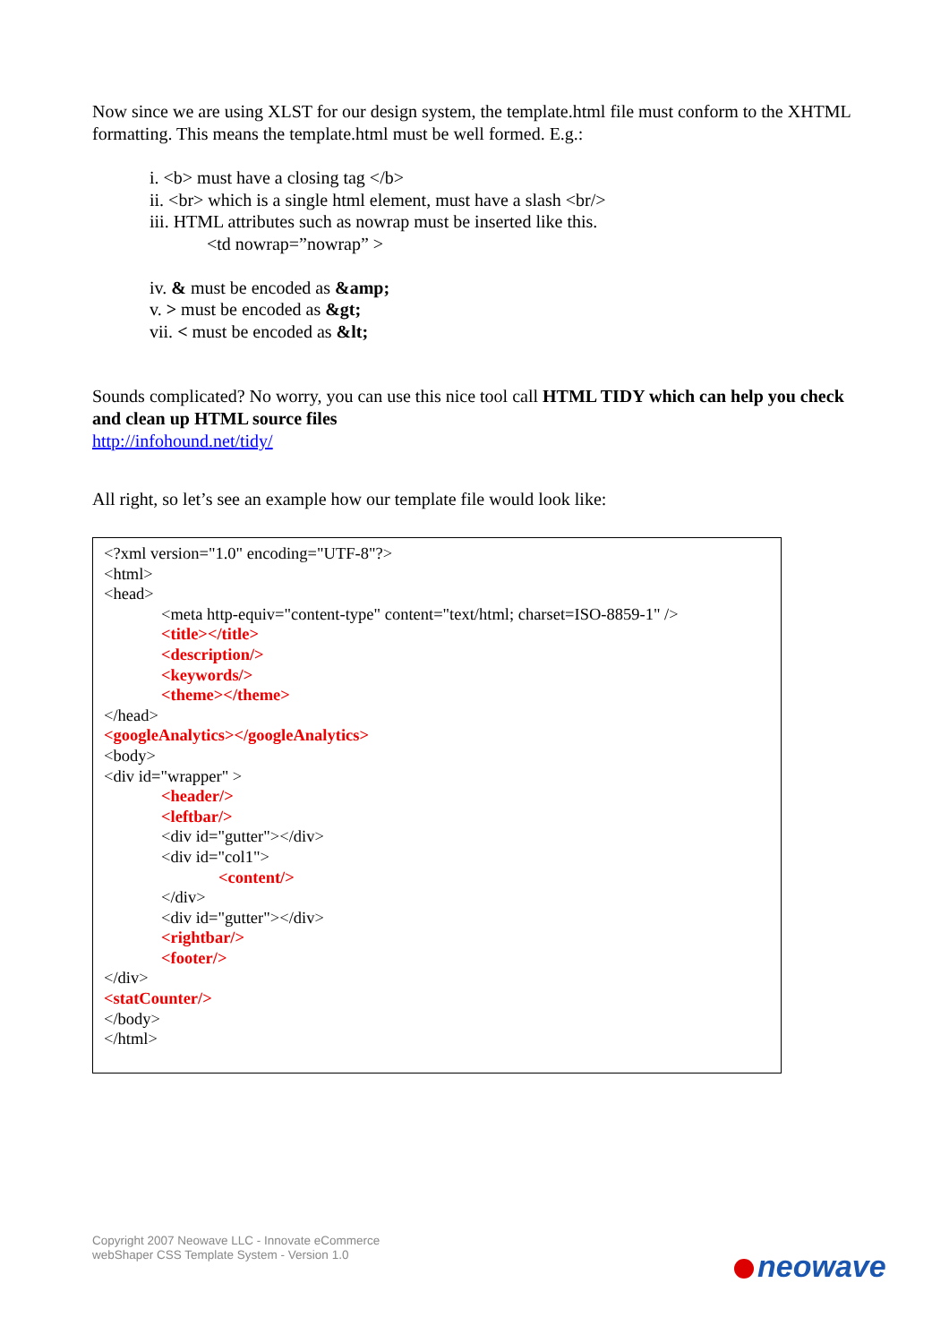Now since we are using XLST for our design system, the template.html file must conform to the XHTML formatting. This means the template.html must be well formed. E.g.:
i. <b> must have a closing tag </b>
ii. <br> which is a single html element, must have a slash <br/>
iii. HTML attributes such as nowrap must be inserted like this.
<td nowrap=”nowrap” >
iv. & must be encoded as &amp;
v. > must be encoded as &gt;
vii. < must be encoded as &lt;
Sounds complicated? No worry, you can use this nice tool call HTML TIDY which can help you check and clean up HTML source files
http://infohound.net/tidy/
All right, so let’s see an example how our template file would look like:
<?xml version="1.0" encoding="UTF-8"?>
<html>
<head>
<meta http-equiv="content-type" content="text/html; charset=ISO-8859-1" />
<title></title>
<description/>
<keywords/>
<theme></theme>
</head>
<googleAnalytics></googleAnalytics>
<body>
<div id="wrapper" >
<header/>
<leftbar/>
<div id="gutter"></div>
<div id="col1">
<content/>
</div>
<div id="gutter"></div>
<rightbar/>
<footer/>
</div>
<statCounter/>
</body>
</html>
Copyright 2007 Neowave LLC - Innovate eCommerce
webShaper CSS Template System - Version 1.0
neowave